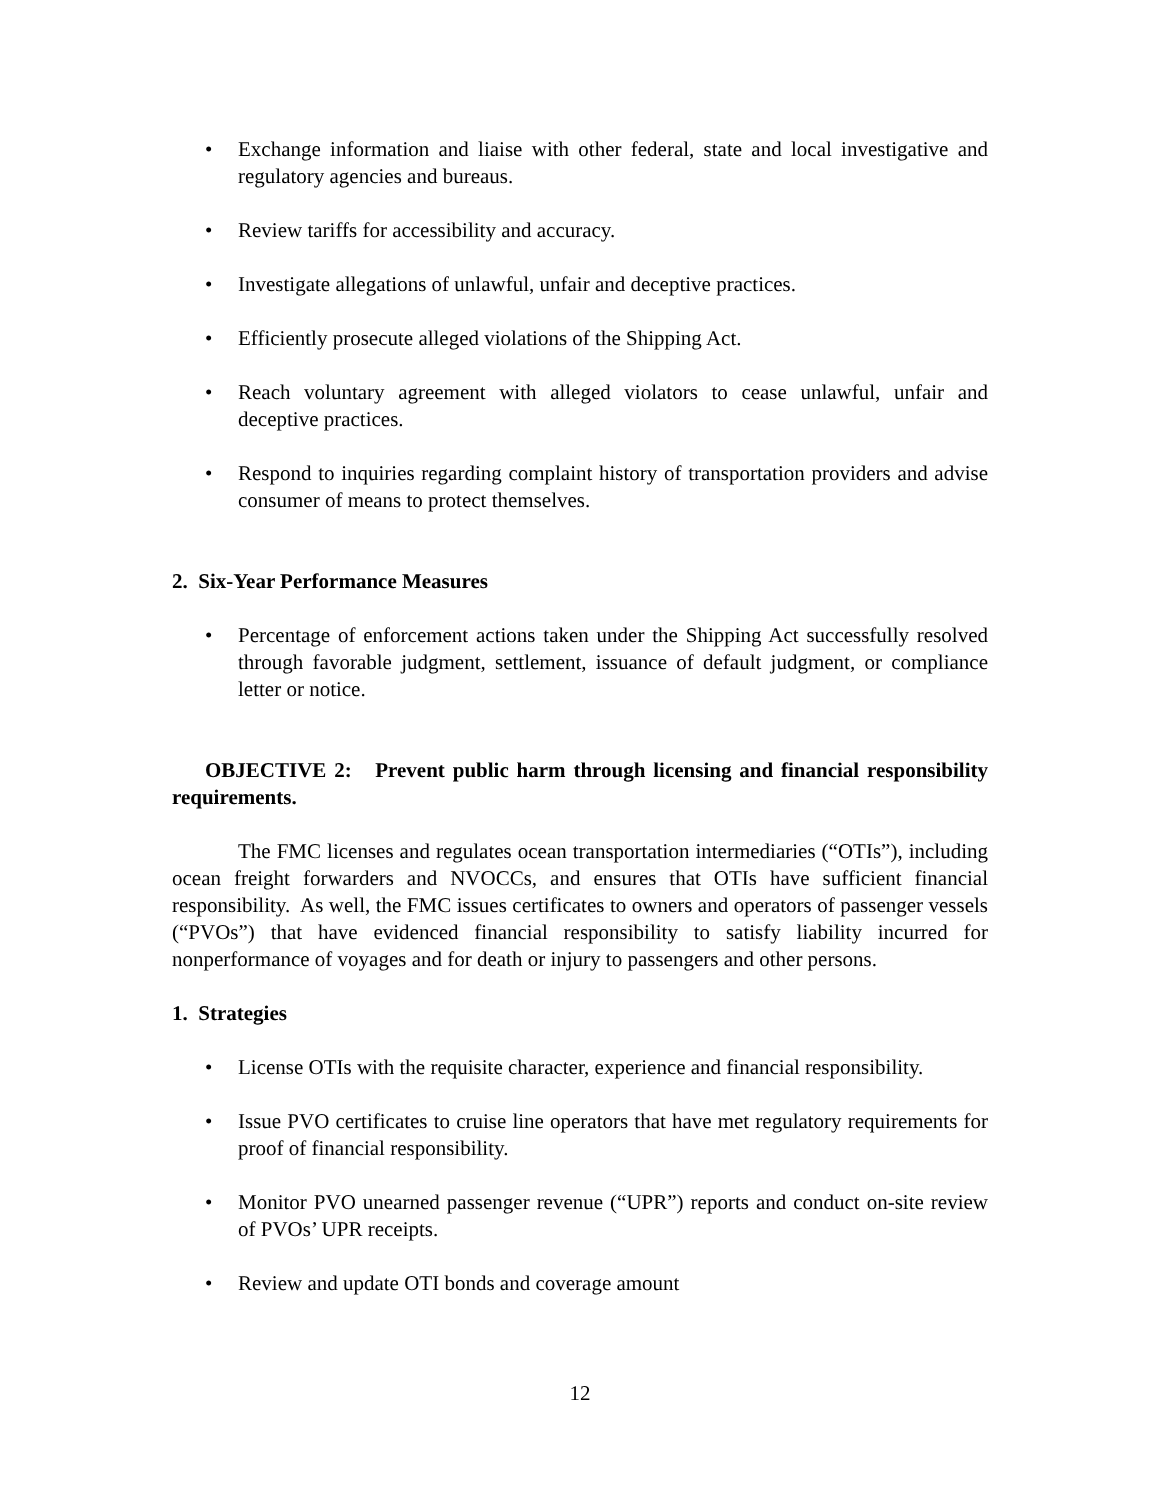• Exchange information and liaise with other federal, state and local investigative and regulatory agencies and bureaus.
• Review tariffs for accessibility and accuracy.
• Investigate allegations of unlawful, unfair and deceptive practices.
• Efficiently prosecute alleged violations of the Shipping Act.
• Reach voluntary agreement with alleged violators to cease unlawful, unfair and deceptive practices.
• Respond to inquiries regarding complaint history of transportation providers and advise consumer of means to protect themselves.
2. Six-Year Performance Measures
• Percentage of enforcement actions taken under the Shipping Act successfully resolved through favorable judgment, settlement, issuance of default judgment, or compliance letter or notice.
OBJECTIVE 2: Prevent public harm through licensing and financial responsibility requirements.
The FMC licenses and regulates ocean transportation intermediaries (“OTIs”), including ocean freight forwarders and NVOCCs, and ensures that OTIs have sufficient financial responsibility. As well, the FMC issues certificates to owners and operators of passenger vessels (“PVOs”) that have evidenced financial responsibility to satisfy liability incurred for nonperformance of voyages and for death or injury to passengers and other persons.
1. Strategies
• License OTIs with the requisite character, experience and financial responsibility.
• Issue PVO certificates to cruise line operators that have met regulatory requirements for proof of financial responsibility.
• Monitor PVO unearned passenger revenue (“UPR”) reports and conduct on-site review of PVOs’ UPR receipts.
• Review and update OTI bonds and coverage amount
12